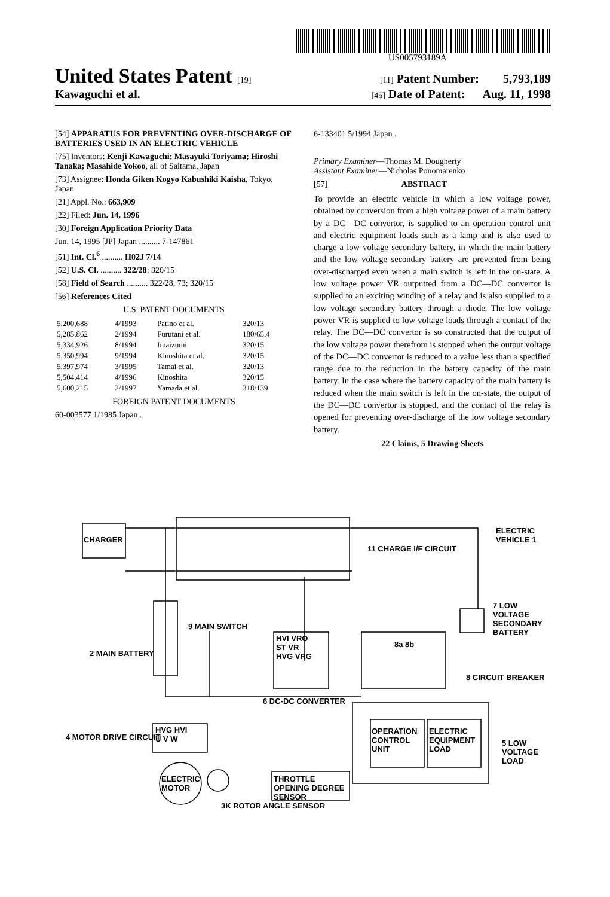US005793189A
United States Patent [19] [11] Patent Number: 5,793,189
Kawaguchi et al. [45] Date of Patent: Aug. 11, 1998
[54] APPARATUS FOR PREVENTING OVER-DISCHARGE OF BATTERIES USED IN AN ELECTRIC VEHICLE
[75] Inventors: Kenji Kawaguchi; Masayuki Toriyama; Hiroshi Tanaka; Masahide Yokoo, all of Saitama, Japan
[73] Assignee: Honda Giken Kogyo Kabushiki Kaisha, Tokyo, Japan
[21] Appl. No.: 663,909
[22] Filed: Jun. 14, 1996
[30] Foreign Application Priority Data
Jun. 14, 1995 [JP] Japan .......... 7-147861
[51] Int. Cl.<sup>6</sup> .......... H02J 7/14
[52] U.S. Cl. .......... 322/28; 320/15
[58] Field of Search .......... 322/28, 73; 320/15
[56] References Cited
U.S. PATENT DOCUMENTS
| 5,200,688 | 4/1993 | Patino et al. | 320/13 |
| 5,285,862 | 2/1994 | Furutani et al. | 180/65.4 |
| 5,334,926 | 8/1994 | Imaizumi | 320/15 |
| 5,350,994 | 9/1994 | Kinoshita et al. | 320/15 |
| 5,397,974 | 3/1995 | Tamai et al. | 320/13 |
| 5,504,414 | 4/1996 | Kinoshita | 320/15 |
| 5,600,215 | 2/1997 | Yamada et al. | 318/139 |
FOREIGN PATENT DOCUMENTS
60-003577 1/1985 Japan .
6-133401 5/1994 Japan .
Primary Examiner—Thomas M. Dougherty
Assistant Examiner—Nicholas Ponomarenko
[57] ABSTRACT
To provide an electric vehicle in which a low voltage power, obtained by conversion from a high voltage power of a main battery by a DC—DC convertor, is supplied to an operation control unit and electric equipment loads such as a lamp and is also used to charge a low voltage secondary battery, in which the main battery and the low voltage secondary battery are prevented from being over-discharged even when a main switch is left in the on-state. A low voltage power VR outputted from a DC—DC convertor is supplied to an exciting winding of a relay and is also supplied to a low voltage secondary battery through a diode. The low voltage power VR is supplied to low voltage loads through a contact of the relay. The DC—DC convertor is so constructed that the output of the low voltage power therefrom is stopped when the output voltage of the DC—DC convertor is reduced to a value less than a specified range due to the reduction in the battery capacity of the main battery. In the case where the battery capacity of the main battery is reduced when the main switch is left in the on-state, the output of the DC—DC convertor is stopped, and the contact of the relay is opened for preventing over-discharge of the low voltage secondary battery.
22 Claims, 5 Drawing Sheets
CHARGER
ELECTRIC VEHICLE 1
11 CHARGE I/F CIRCUIT
7 LOW VOLTAGE SECONDARY BATTERY
9 MAIN SWITCH
2 MAIN BATTERY
HVI VRO
ST VR
HVG VRG
8a 8b
8 CIRCUIT BREAKER
6 DC-DC CONVERTER
HVG HVI
U V W
4 MOTOR DRIVE CIRCUIT
OPERATION CONTROL UNIT
ELECTRIC EQUIPMENT LOAD
5 LOW VOLTAGE LOAD
ELECTRIC MOTOR
THROTTLE OPENING DEGREE SENSOR
3K ROTOR ANGLE SENSOR